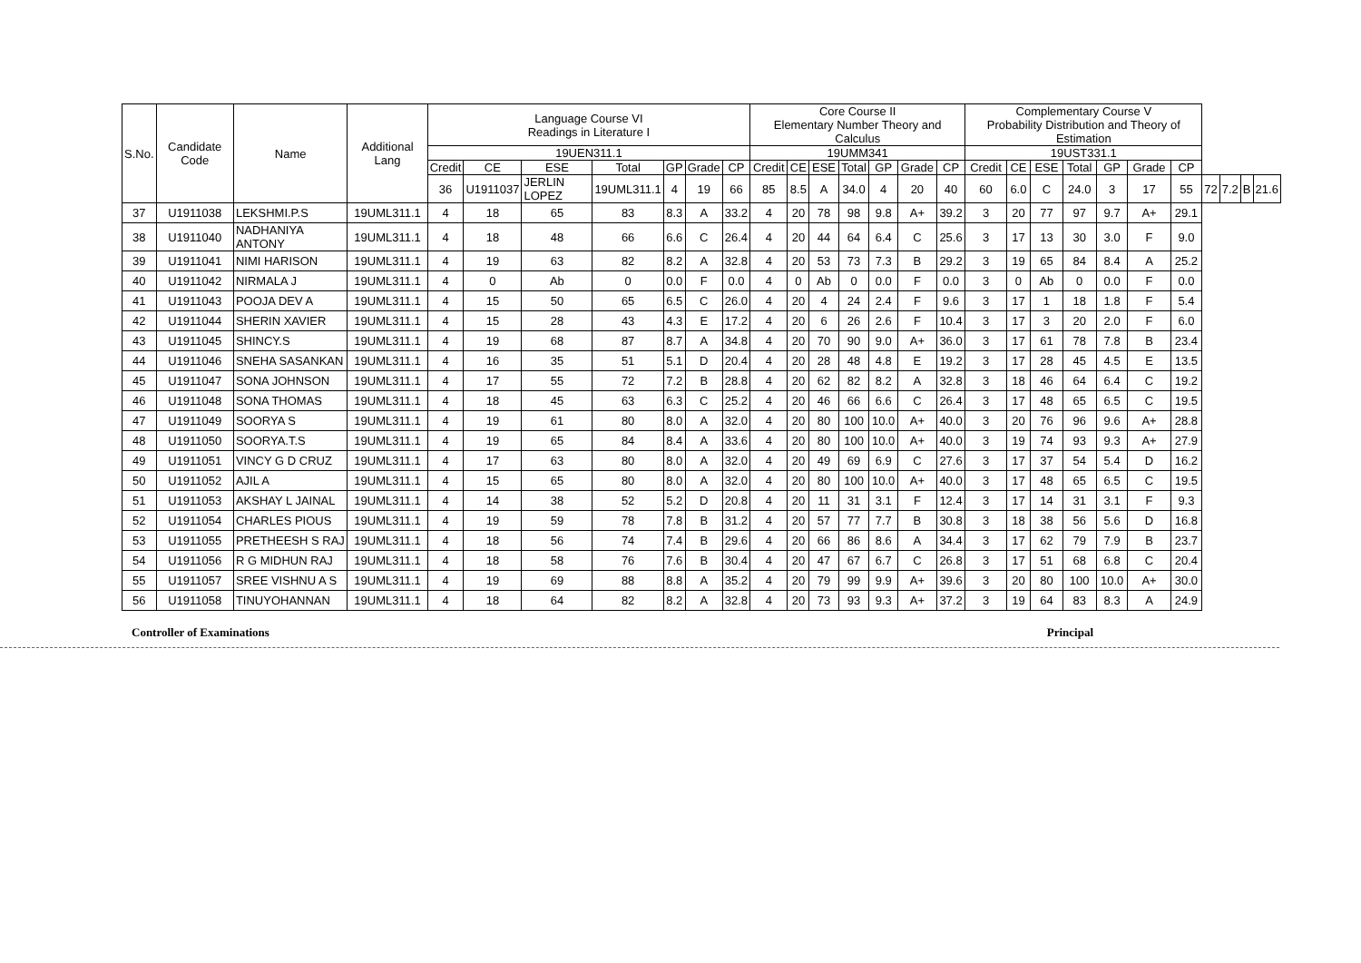| S.No. | Candidate Code | Name | Additional Lang | Language Course VI Readings in Literature I | | | | | | | Core Course II Elementary Number Theory and Calculus | | | | | | | Complementary Course V Probability Distribution and Theory of Estimation | | | | | | | | | | |
| --- | --- | --- | --- | --- | --- | --- | --- | --- | --- | --- | --- | --- | --- | --- | --- | --- | --- | --- | --- | --- | --- | --- | --- | --- | --- | --- | --- | --- |
| | | | | 19UEN311.1 | | | | | | | 19UMM341 | | | | | | | 19UST331.1 | | | | | | | | | | |
| | | | | Credit | CE | ESE | Total | GP | Grade | CP | Credit | CE | ESE | Total | GP | Grade | CP | Credit | CE | ESE | Total | GP | Grade | CP | | | | |
| | | | | 36 | U1911037 | JERLIN LOPEZ | 19UML311.1 | 4 | 19 | 66 | 85 | 8.5 | A | 34.0 | 4 | 20 | 40 | 60 | 6.0 | C | 24.0 | 3 | 17 | 55 | 72 | 7.2 | B | 21.6 |
| 37 | U1911038 | LEKSHMI.P.S | 19UML311.1 | 4 | 18 | 65 | 83 | 8.3 | A | 33.2 | 4 | 20 | 78 | 98 | 9.8 | A+ | 39.2 | 3 | 20 | 77 | 97 | 9.7 | A+ | 29.1 | | | | |
| 38 | U1911040 | NADHANIYA ANTONY | 19UML311.1 | 4 | 18 | 48 | 66 | 6.6 | C | 26.4 | 4 | 20 | 44 | 64 | 6.4 | C | 25.6 | 3 | 17 | 13 | 30 | 3.0 | F | 9.0 | | | | |
| 39 | U1911041 | NIMI HARISON | 19UML311.1 | 4 | 19 | 63 | 82 | 8.2 | A | 32.8 | 4 | 20 | 53 | 73 | 7.3 | B | 29.2 | 3 | 19 | 65 | 84 | 8.4 | A | 25.2 | | | | |
| 40 | U1911042 | NIRMALA J | 19UML311.1 | 4 | 0 | Ab | 0 | 0.0 | F | 0.0 | 4 | 0 | Ab | 0 | 0.0 | F | 0.0 | 3 | 0 | Ab | 0 | 0.0 | F | 0.0 | | | | |
| 41 | U1911043 | POOJA DEV A | 19UML311.1 | 4 | 15 | 50 | 65 | 6.5 | C | 26.0 | 4 | 20 | 4 | 24 | 2.4 | F | 9.6 | 3 | 17 | 1 | 18 | 1.8 | F | 5.4 | | | | |
| 42 | U1911044 | SHERIN XAVIER | 19UML311.1 | 4 | 15 | 28 | 43 | 4.3 | E | 17.2 | 4 | 20 | 6 | 26 | 2.6 | F | 10.4 | 3 | 17 | 3 | 20 | 2.0 | F | 6.0 | | | | |
| 43 | U1911045 | SHINCY.S | 19UML311.1 | 4 | 19 | 68 | 87 | 8.7 | A | 34.8 | 4 | 20 | 70 | 90 | 9.0 | A+ | 36.0 | 3 | 17 | 61 | 78 | 7.8 | B | 23.4 | | | | |
| 44 | U1911046 | SNEHA SASANKAN | 19UML311.1 | 4 | 16 | 35 | 51 | 5.1 | D | 20.4 | 4 | 20 | 28 | 48 | 4.8 | E | 19.2 | 3 | 17 | 28 | 45 | 4.5 | E | 13.5 | | | | |
| 45 | U1911047 | SONA JOHNSON | 19UML311.1 | 4 | 17 | 55 | 72 | 7.2 | B | 28.8 | 4 | 20 | 62 | 82 | 8.2 | A | 32.8 | 3 | 18 | 46 | 64 | 6.4 | C | 19.2 | | | | |
| 46 | U1911048 | SONA THOMAS | 19UML311.1 | 4 | 18 | 45 | 63 | 6.3 | C | 25.2 | 4 | 20 | 46 | 66 | 6.6 | C | 26.4 | 3 | 17 | 48 | 65 | 6.5 | C | 19.5 | | | | |
| 47 | U1911049 | SOORYA S | 19UML311.1 | 4 | 19 | 61 | 80 | 8.0 | A | 32.0 | 4 | 20 | 80 | 100 | 10.0 | A+ | 40.0 | 3 | 20 | 76 | 96 | 9.6 | A+ | 28.8 | | | | |
| 48 | U1911050 | SOORYA.T.S | 19UML311.1 | 4 | 19 | 65 | 84 | 8.4 | A | 33.6 | 4 | 20 | 80 | 100 | 10.0 | A+ | 40.0 | 3 | 19 | 74 | 93 | 9.3 | A+ | 27.9 | | | | |
| 49 | U1911051 | VINCY G D CRUZ | 19UML311.1 | 4 | 17 | 63 | 80 | 8.0 | A | 32.0 | 4 | 20 | 49 | 69 | 6.9 | C | 27.6 | 3 | 17 | 37 | 54 | 5.4 | D | 16.2 | | | | |
| 50 | U1911052 | AJIL A | 19UML311.1 | 4 | 15 | 65 | 80 | 8.0 | A | 32.0 | 4 | 20 | 80 | 100 | 10.0 | A+ | 40.0 | 3 | 17 | 48 | 65 | 6.5 | C | 19.5 | | | | |
| 51 | U1911053 | AKSHAY L JAINAL | 19UML311.1 | 4 | 14 | 38 | 52 | 5.2 | D | 20.8 | 4 | 20 | 11 | 31 | 3.1 | F | 12.4 | 3 | 17 | 14 | 31 | 3.1 | F | 9.3 | | | | |
| 52 | U1911054 | CHARLES PIOUS | 19UML311.1 | 4 | 19 | 59 | 78 | 7.8 | B | 31.2 | 4 | 20 | 57 | 77 | 7.7 | B | 30.8 | 3 | 18 | 38 | 56 | 5.6 | D | 16.8 | | | | |
| 53 | U1911055 | PRETHEESH S RAJ | 19UML311.1 | 4 | 18 | 56 | 74 | 7.4 | B | 29.6 | 4 | 20 | 66 | 86 | 8.6 | A | 34.4 | 3 | 17 | 62 | 79 | 7.9 | B | 23.7 | | | | |
| 54 | U1911056 | R G MIDHUN RAJ | 19UML311.1 | 4 | 18 | 58 | 76 | 7.6 | B | 30.4 | 4 | 20 | 47 | 67 | 6.7 | C | 26.8 | 3 | 17 | 51 | 68 | 6.8 | C | 20.4 | | | | |
| 55 | U1911057 | SREE VISHNU A S | 19UML311.1 | 4 | 19 | 69 | 88 | 8.8 | A | 35.2 | 4 | 20 | 79 | 99 | 9.9 | A+ | 39.6 | 3 | 20 | 80 | 100 | 10.0 | A+ | 30.0 | | | | |
| 56 | U1911058 | TINUYOHANNAN | 19UML311.1 | 4 | 18 | 64 | 82 | 8.2 | A | 32.8 | 4 | 20 | 73 | 93 | 9.3 | A+ | 37.2 | 3 | 19 | 64 | 83 | 8.3 | A | 24.9 | | | | |
Controller of Examinations Principal